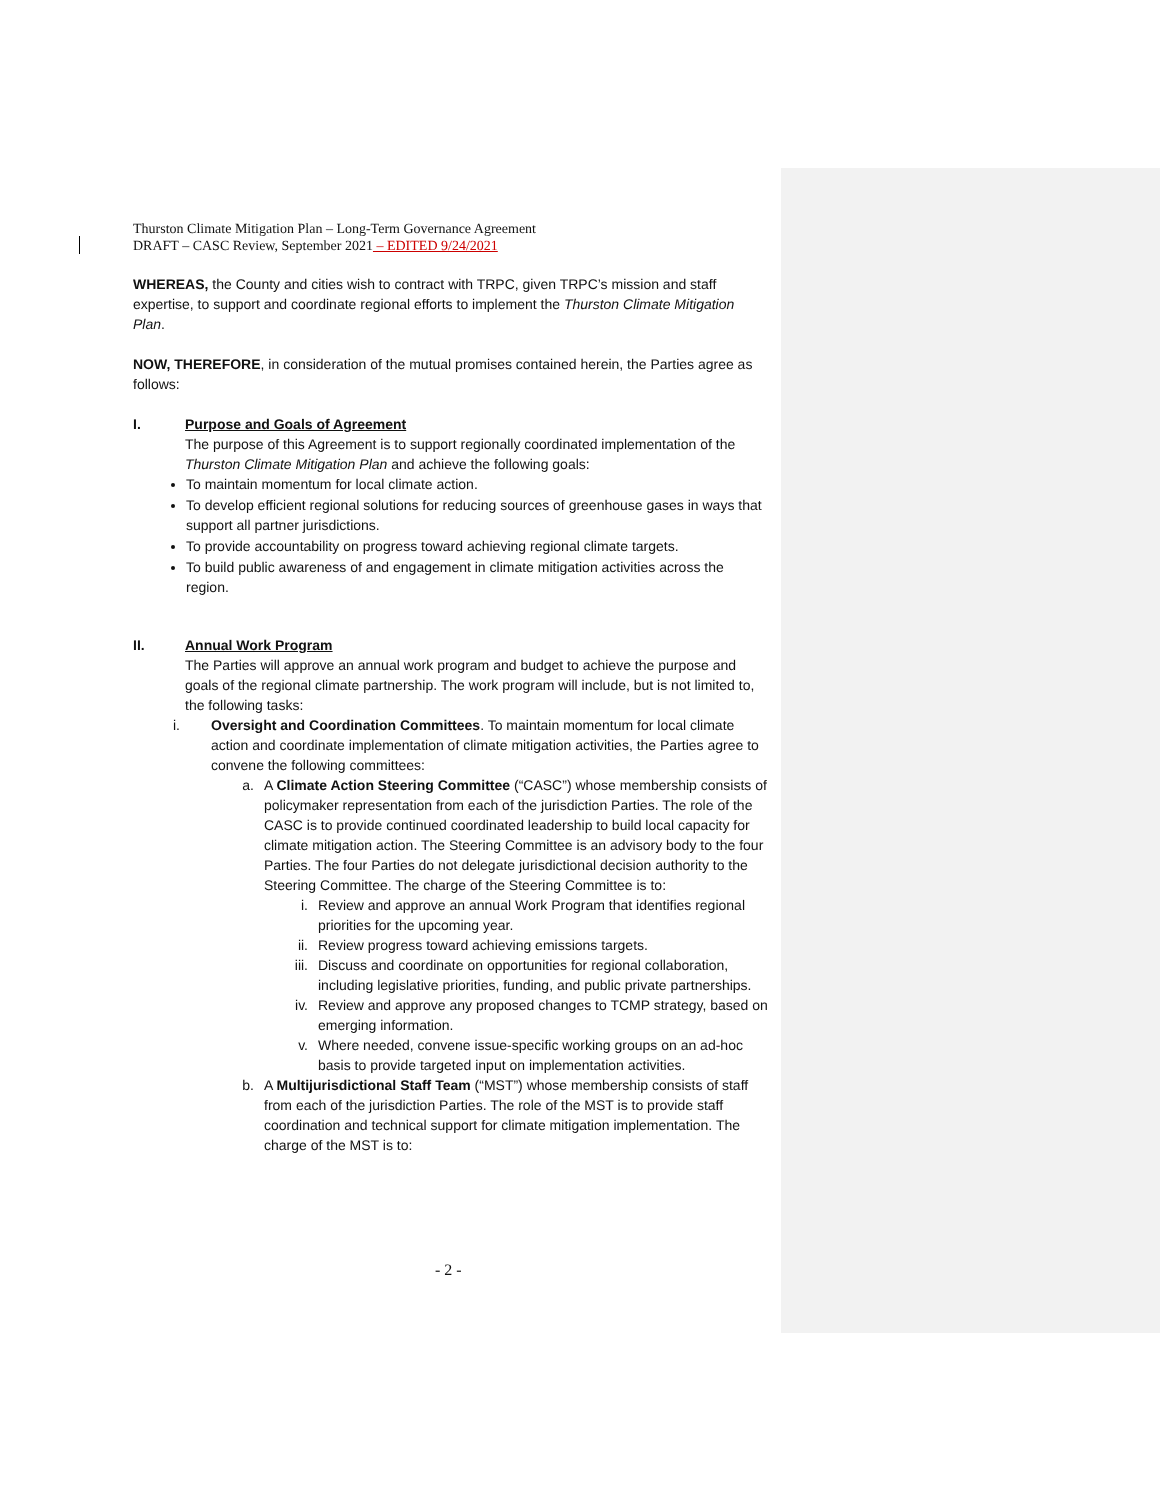Thurston Climate Mitigation Plan – Long-Term Governance Agreement
DRAFT – CASC Review, September 2021 – EDITED 9/24/2021
WHEREAS, the County and cities wish to contract with TRPC, given TRPC’s mission and staff expertise, to support and coordinate regional efforts to implement the Thurston Climate Mitigation Plan.
NOW, THEREFORE, in consideration of the mutual promises contained herein, the Parties agree as follows:
I. Purpose and Goals of Agreement
The purpose of this Agreement is to support regionally coordinated implementation of the Thurston Climate Mitigation Plan and achieve the following goals:
To maintain momentum for local climate action.
To develop efficient regional solutions for reducing sources of greenhouse gases in ways that support all partner jurisdictions.
To provide accountability on progress toward achieving regional climate targets.
To build public awareness of and engagement in climate mitigation activities across the region.
II. Annual Work Program
The Parties will approve an annual work program and budget to achieve the purpose and goals of the regional climate partnership. The work program will include, but is not limited to, the following tasks:
i. Oversight and Coordination Committees. To maintain momentum for local climate action and coordinate implementation of climate mitigation activities, the Parties agree to convene the following committees:
a.
A Climate Action Steering Committee (“CASC”) whose membership consists of policymaker representation from each of the jurisdiction Parties. The role of the CASC is to provide continued coordinated leadership to build local capacity for climate mitigation action. The Steering Committee is an advisory body to the four Parties. The four Parties do not delegate jurisdictional decision authority to the Steering Committee. The charge of the Steering Committee is to:
i. Review and approve an annual Work Program that identifies regional priorities for the upcoming year.
ii.
Review progress toward achieving emissions targets.
iii.
Discuss and coordinate on opportunities for regional collaboration, including legislative priorities, funding, and public private partnerships.
iv.
Review and approve any proposed changes to TCMP strategy, based on emerging information.
v. Where needed, convene issue-specific working groups on an ad-hoc basis to provide targeted input on implementation activities.
b.
A Multijurisdictional Staff Team (“MST”) whose membership consists of staff from each of the jurisdiction Parties. The role of the MST is to provide staff coordination and technical support for climate mitigation implementation. The charge of the MST is to:
- 2 -